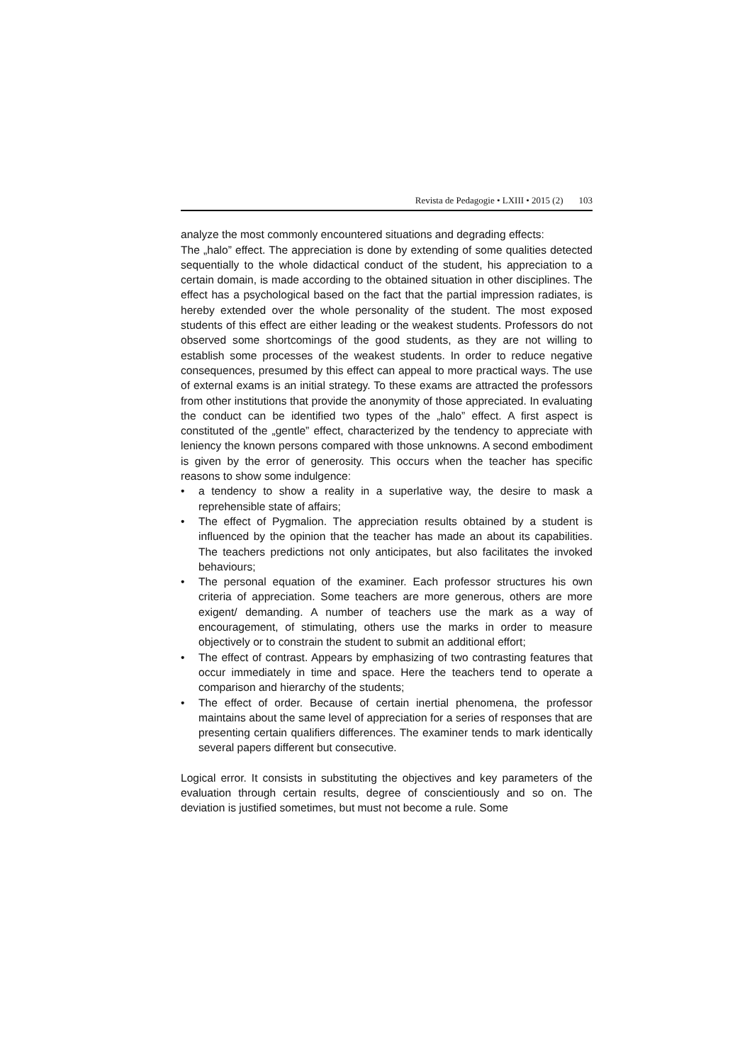Revista de Pedagogie • LXIII • 2015 (2) 103
analyze the most commonly encountered situations and degrading effects:
The „halo” effect. The appreciation is done by extending of some qualities detected sequentially to the whole didactical conduct of the student, his appreciation to a certain domain, is made according to the obtained situation in other disciplines. The effect has a psychological based on the fact that the partial impression radiates, is hereby extended over the whole personality of the student. The most exposed students of this effect are either leading or the weakest students. Professors do not observed some shortcomings of the good students, as they are not willing to establish some processes of the weakest students. In order to reduce negative consequences, presumed by this effect can appeal to more practical ways. The use of external exams is an initial strategy. To these exams are attracted the professors from other institutions that provide the anonymity of those appreciated. In evaluating the conduct can be identified two types of the „halo” effect. A first aspect is constituted of the „gentle” effect, characterized by the tendency to appreciate with leniency the known persons compared with those unknowns. A second embodiment is given by the error of generosity. This occurs when the teacher has specific reasons to show some indulgence:
• a tendency to show a reality in a superlative way, the desire to mask a reprehensible state of affairs;
• The effect of Pygmalion. The appreciation results obtained by a student is influenced by the opinion that the teacher has made an about its capabilities. The teachers predictions not only anticipates, but also facilitates the invoked behaviours;
• The personal equation of the examiner. Each professor structures his own criteria of appreciation. Some teachers are more generous, others are more exigent/ demanding. A number of teachers use the mark as a way of encouragement, of stimulating, others use the marks in order to measure objectively or to constrain the student to submit an additional effort;
• The effect of contrast. Appears by emphasizing of two contrasting features that occur immediately in time and space. Here the teachers tend to operate a comparison and hierarchy of the students;
• The effect of order. Because of certain inertial phenomena, the professor maintains about the same level of appreciation for a series of responses that are presenting certain qualifiers differences. The examiner tends to mark identically several papers different but consecutive.
Logical error. It consists in substituting the objectives and key parameters of the evaluation through certain results, degree of conscientiously and so on. The deviation is justified sometimes, but must not become a rule. Some